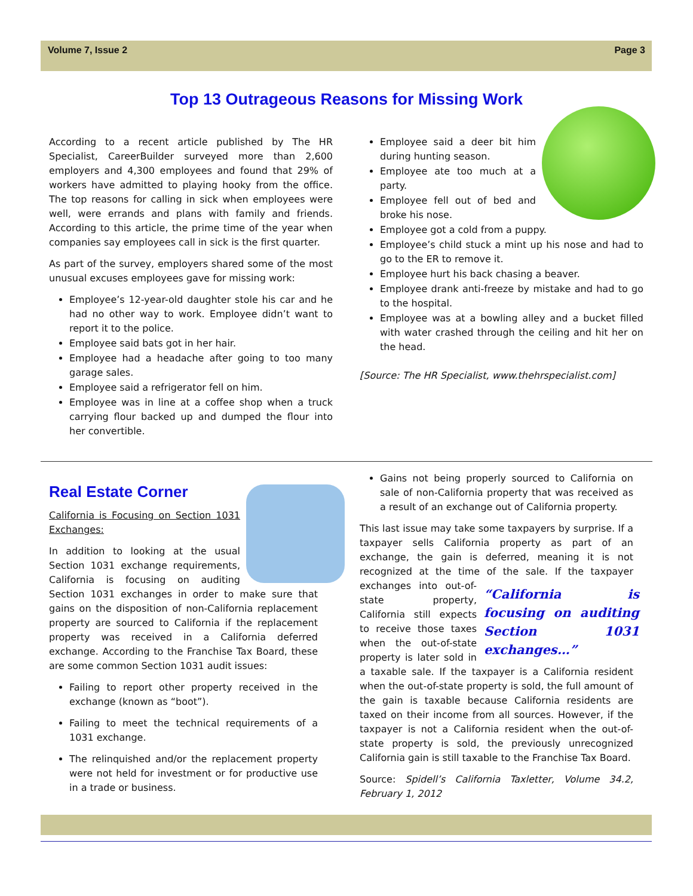Volume 7, Issue 2 Page 3
Top 13 Outrageous Reasons for Missing Work
According to a recent article published by The HR Specialist, CareerBuilder surveyed more than 2,600 employers and 4,300 employees and found that 29% of workers have admitted to playing hooky from the office. The top reasons for calling in sick when employees were well, were errands and plans with family and friends. According to this article, the prime time of the year when companies say employees call in sick is the first quarter.
As part of the survey, employers shared some of the most unusual excuses employees gave for missing work:
Employee’s 12-year-old daughter stole his car and he had no other way to work. Employee didn’t want to report it to the police.
Employee said bats got in her hair.
Employee had a headache after going to too many garage sales.
Employee said a refrigerator fell on him.
Employee was in line at a coffee shop when a truck carrying flour backed up and dumped the flour into her convertible.
Employee said a deer bit him during hunting season.
Employee ate too much at a party.
Employee fell out of bed and broke his nose.
Employee got a cold from a puppy.
Employee’s child stuck a mint up his nose and had to go to the ER to remove it.
Employee hurt his back chasing a beaver.
Employee drank anti-freeze by mistake and had to go to the hospital.
Employee was at a bowling alley and a bucket filled with water crashed through the ceiling and hit her on the head.
[Source: The HR Specialist, www.thehrspecialist.com]
Real Estate Corner
California is Focusing on Section 1031 Exchanges:
In addition to looking at the usual Section 1031 exchange requirements, California is focusing on auditing Section 1031 exchanges in order to make sure that gains on the disposition of non-California replacement property are sourced to California if the replacement property was received in a California deferred exchange. According to the Franchise Tax Board, these are some common Section 1031 audit issues:
Failing to report other property received in the exchange (known as “boot”).
Failing to meet the technical requirements of a 1031 exchange.
The relinquished and/or the replacement property were not held for investment or for productive use in a trade or business.
Gains not being properly sourced to California on sale of non-California property that was received as a result of an exchange out of California property.
This last issue may take some taxpayers by surprise. If a taxpayer sells California property as part of an exchange, the gain is deferred, meaning it is not recognized at the time of the sale. “California is focusing on auditing Section 1031 exchanges…” If the taxpayer exchanges into out-of-state property, California still expects to receive those taxes when the out-of-state property is later sold in a taxable sale. If the taxpayer is a California resident when the out-of-state property is sold, the full amount of the gain is taxable because California residents are taxed on their income from all sources. However, if the taxpayer is not a California resident when the out-of-state property is sold, the previously unrecognized California gain is still taxable to the Franchise Tax Board.
Source: Spidell’s California Taxletter, Volume 34.2, February 1, 2012